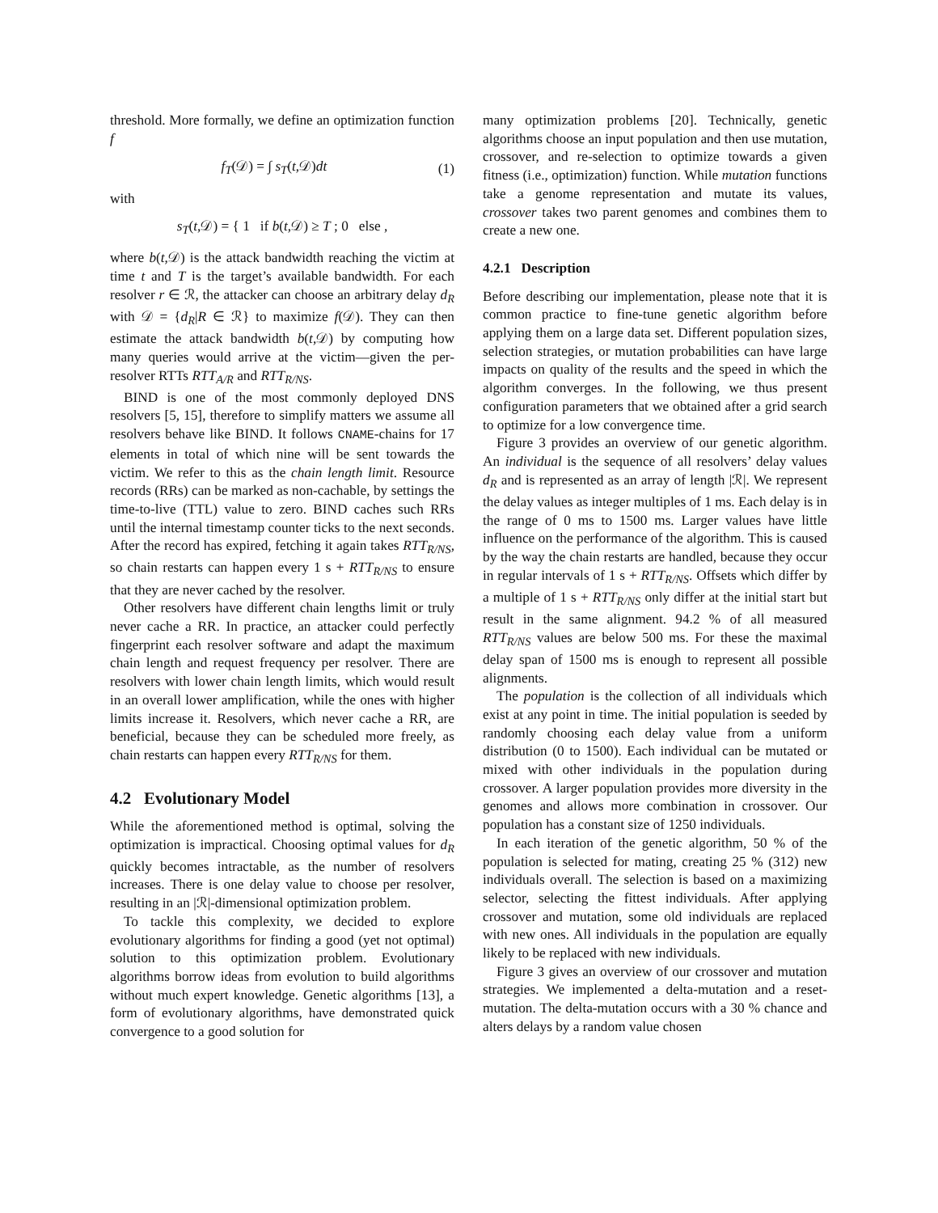threshold. More formally, we define an optimization function f
f<sub>T</sub>(𝒟) = ∫ s<sub>T</sub>(t,𝒟)dt (1)
with
s<sub>T</sub>(t,𝒟) = { 1 if b(t,𝒟) ≥ T ; 0 else ,
where b(t,𝒟) is the attack bandwidth reaching the victim at time t and T is the target’s available bandwidth. For each resolver r ∈ ℛ, the attacker can choose an arbitrary delay d<sub>R</sub> with 𝒟 = {d<sub>R</sub>|R ∈ ℛ} to maximize f(𝒟). They can then estimate the attack bandwidth b(t,𝒟) by computing how many queries would arrive at the victim—given the per-resolver RTTs RTT<sub>A/R</sub> and RTT<sub>R/NS</sub>.
BIND is one of the most commonly deployed DNS resolvers [5, 15], therefore to simplify matters we assume all resolvers behave like BIND. It follows CNAME-chains for 17 elements in total of which nine will be sent towards the victim. We refer to this as the chain length limit. Resource records (RRs) can be marked as non-cachable, by settings the time-to-live (TTL) value to zero. BIND caches such RRs until the internal timestamp counter ticks to the next seconds. After the record has expired, fetching it again takes RTT<sub>R/NS</sub>, so chain restarts can happen every 1 s + RTT<sub>R/NS</sub> to ensure that they are never cached by the resolver.
Other resolvers have different chain lengths limit or truly never cache a RR. In practice, an attacker could perfectly fingerprint each resolver software and adapt the maximum chain length and request frequency per resolver. There are resolvers with lower chain length limits, which would result in an overall lower amplification, while the ones with higher limits increase it. Resolvers, which never cache a RR, are beneficial, because they can be scheduled more freely, as chain restarts can happen every RTT<sub>R/NS</sub> for them.
4.2 Evolutionary Model
While the aforementioned method is optimal, solving the optimization is impractical. Choosing optimal values for d<sub>R</sub> quickly becomes intractable, as the number of resolvers increases. There is one delay value to choose per resolver, resulting in an |ℛ|-dimensional optimization problem.
To tackle this complexity, we decided to explore evolutionary algorithms for finding a good (yet not optimal) solution to this optimization problem. Evolutionary algorithms borrow ideas from evolution to build algorithms without much expert knowledge. Genetic algorithms [13], a form of evolutionary algorithms, have demonstrated quick convergence to a good solution for
many optimization problems [20]. Technically, genetic algorithms choose an input population and then use mutation, crossover, and re-selection to optimize towards a given fitness (i.e., optimization) function. While mutation functions take a genome representation and mutate its values, crossover takes two parent genomes and combines them to create a new one.
4.2.1 Description
Before describing our implementation, please note that it is common practice to fine-tune genetic algorithm before applying them on a large data set. Different population sizes, selection strategies, or mutation probabilities can have large impacts on quality of the results and the speed in which the algorithm converges. In the following, we thus present configuration parameters that we obtained after a grid search to optimize for a low convergence time.
Figure 3 provides an overview of our genetic algorithm. An individual is the sequence of all resolvers’ delay values d<sub>R</sub> and is represented as an array of length |ℛ|. We represent the delay values as integer multiples of 1 ms. Each delay is in the range of 0 ms to 1500 ms. Larger values have little influence on the performance of the algorithm. This is caused by the way the chain restarts are handled, because they occur in regular intervals of 1 s + RTT<sub>R/NS</sub>. Offsets which differ by a multiple of 1 s + RTT<sub>R/NS</sub> only differ at the initial start but result in the same alignment. 94.2 % of all measured RTT<sub>R/NS</sub> values are below 500 ms. For these the maximal delay span of 1500 ms is enough to represent all possible alignments.
The population is the collection of all individuals which exist at any point in time. The initial population is seeded by randomly choosing each delay value from a uniform distribution (0 to 1500). Each individual can be mutated or mixed with other individuals in the population during crossover. A larger population provides more diversity in the genomes and allows more combination in crossover. Our population has a constant size of 1250 individuals.
In each iteration of the genetic algorithm, 50 % of the population is selected for mating, creating 25 % (312) new individuals overall. The selection is based on a maximizing selector, selecting the fittest individuals. After applying crossover and mutation, some old individuals are replaced with new ones. All individuals in the population are equally likely to be replaced with new individuals.
Figure 3 gives an overview of our crossover and mutation strategies. We implemented a delta-mutation and a reset-mutation. The delta-mutation occurs with a 30 % chance and alters delays by a random value chosen